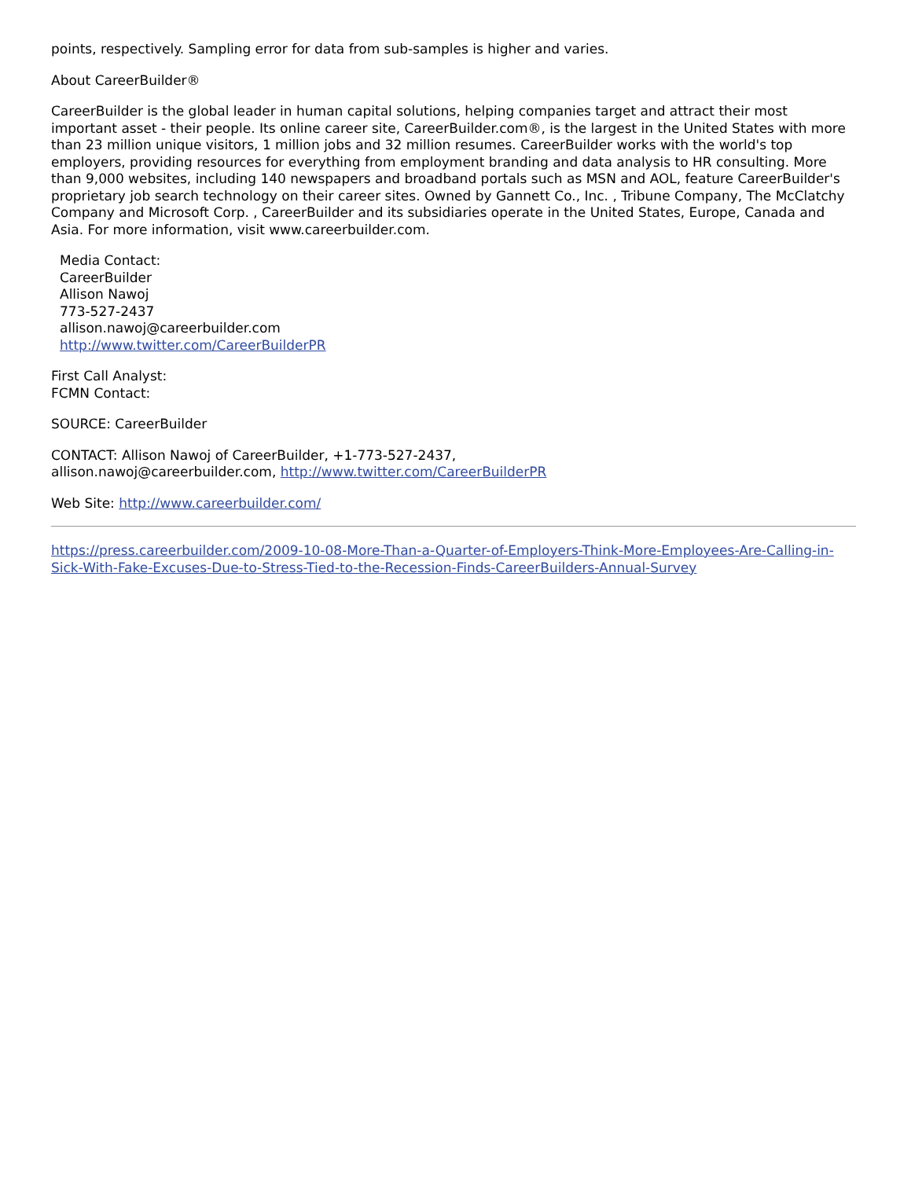points, respectively. Sampling error for data from sub-samples is higher and varies.
About CareerBuilder®
CareerBuilder is the global leader in human capital solutions, helping companies target and attract their most important asset - their people. Its online career site, CareerBuilder.com®, is the largest in the United States with more than 23 million unique visitors, 1 million jobs and 32 million resumes. CareerBuilder works with the world's top employers, providing resources for everything from employment branding and data analysis to HR consulting. More than 9,000 websites, including 140 newspapers and broadband portals such as MSN and AOL, feature CareerBuilder's proprietary job search technology on their career sites. Owned by Gannett Co., Inc. , Tribune Company, The McClatchy Company and Microsoft Corp. , CareerBuilder and its subsidiaries operate in the United States, Europe, Canada and Asia. For more information, visit www.careerbuilder.com.
Media Contact:
CareerBuilder
Allison Nawoj
773-527-2437
allison.nawoj@careerbuilder.com
http://www.twitter.com/CareerBuilderPR
First Call Analyst:
FCMN Contact:
SOURCE: CareerBuilder
CONTACT: Allison Nawoj of CareerBuilder, +1-773-527-2437,
allison.nawoj@careerbuilder.com, http://www.twitter.com/CareerBuilderPR
Web Site: http://www.careerbuilder.com/
https://press.careerbuilder.com/2009-10-08-More-Than-a-Quarter-of-Employers-Think-More-Employees-Are-Calling-in-Sick-With-Fake-Excuses-Due-to-Stress-Tied-to-the-Recession-Finds-CareerBuilders-Annual-Survey